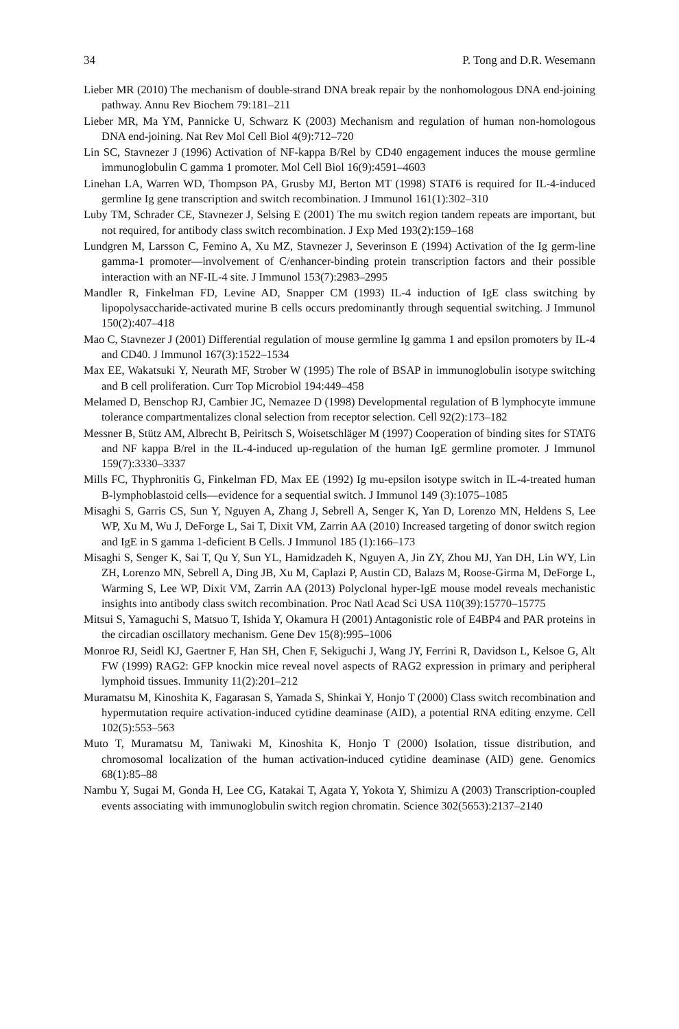34 P. Tong and D.R. Wesemann
Lieber MR (2010) The mechanism of double-strand DNA break repair by the nonhomologous DNA end-joining pathway. Annu Rev Biochem 79:181–211
Lieber MR, Ma YM, Pannicke U, Schwarz K (2003) Mechanism and regulation of human non-homologous DNA end-joining. Nat Rev Mol Cell Biol 4(9):712–720
Lin SC, Stavnezer J (1996) Activation of NF-kappa B/Rel by CD40 engagement induces the mouse germline immunoglobulin C gamma 1 promoter. Mol Cell Biol 16(9):4591–4603
Linehan LA, Warren WD, Thompson PA, Grusby MJ, Berton MT (1998) STAT6 is required for IL-4-induced germline Ig gene transcription and switch recombination. J Immunol 161(1):302–310
Luby TM, Schrader CE, Stavnezer J, Selsing E (2001) The mu switch region tandem repeats are important, but not required, for antibody class switch recombination. J Exp Med 193(2):159–168
Lundgren M, Larsson C, Femino A, Xu MZ, Stavnezer J, Severinson E (1994) Activation of the Ig germ-line gamma-1 promoter—involvement of C/enhancer-binding protein transcription factors and their possible interaction with an NF-IL-4 site. J Immunol 153(7):2983–2995
Mandler R, Finkelman FD, Levine AD, Snapper CM (1993) IL-4 induction of IgE class switching by lipopolysaccharide-activated murine B cells occurs predominantly through sequential switching. J Immunol 150(2):407–418
Mao C, Stavnezer J (2001) Differential regulation of mouse germline Ig gamma 1 and epsilon promoters by IL-4 and CD40. J Immunol 167(3):1522–1534
Max EE, Wakatsuki Y, Neurath MF, Strober W (1995) The role of BSAP in immunoglobulin isotype switching and B cell proliferation. Curr Top Microbiol 194:449–458
Melamed D, Benschop RJ, Cambier JC, Nemazee D (1998) Developmental regulation of B lymphocyte immune tolerance compartmentalizes clonal selection from receptor selection. Cell 92(2):173–182
Messner B, Stütz AM, Albrecht B, Peiritsch S, Woisetschläger M (1997) Cooperation of binding sites for STAT6 and NF kappa B/rel in the IL-4-induced up-regulation of the human IgE germline promoter. J Immunol 159(7):3330–3337
Mills FC, Thyphronitis G, Finkelman FD, Max EE (1992) Ig mu-epsilon isotype switch in IL-4-treated human B-lymphoblastoid cells—evidence for a sequential switch. J Immunol 149 (3):1075–1085
Misaghi S, Garris CS, Sun Y, Nguyen A, Zhang J, Sebrell A, Senger K, Yan D, Lorenzo MN, Heldens S, Lee WP, Xu M, Wu J, DeForge L, Sai T, Dixit VM, Zarrin AA (2010) Increased targeting of donor switch region and IgE in S gamma 1-deficient B Cells. J Immunol 185 (1):166–173
Misaghi S, Senger K, Sai T, Qu Y, Sun YL, Hamidzadeh K, Nguyen A, Jin ZY, Zhou MJ, Yan DH, Lin WY, Lin ZH, Lorenzo MN, Sebrell A, Ding JB, Xu M, Caplazi P, Austin CD, Balazs M, Roose-Girma M, DeForge L, Warming S, Lee WP, Dixit VM, Zarrin AA (2013) Polyclonal hyper-IgE mouse model reveals mechanistic insights into antibody class switch recombination. Proc Natl Acad Sci USA 110(39):15770–15775
Mitsui S, Yamaguchi S, Matsuo T, Ishida Y, Okamura H (2001) Antagonistic role of E4BP4 and PAR proteins in the circadian oscillatory mechanism. Gene Dev 15(8):995–1006
Monroe RJ, Seidl KJ, Gaertner F, Han SH, Chen F, Sekiguchi J, Wang JY, Ferrini R, Davidson L, Kelsoe G, Alt FW (1999) RAG2: GFP knockin mice reveal novel aspects of RAG2 expression in primary and peripheral lymphoid tissues. Immunity 11(2):201–212
Muramatsu M, Kinoshita K, Fagarasan S, Yamada S, Shinkai Y, Honjo T (2000) Class switch recombination and hypermutation require activation-induced cytidine deaminase (AID), a potential RNA editing enzyme. Cell 102(5):553–563
Muto T, Muramatsu M, Taniwaki M, Kinoshita K, Honjo T (2000) Isolation, tissue distribution, and chromosomal localization of the human activation-induced cytidine deaminase (AID) gene. Genomics 68(1):85–88
Nambu Y, Sugai M, Gonda H, Lee CG, Katakai T, Agata Y, Yokota Y, Shimizu A (2003) Transcription-coupled events associating with immunoglobulin switch region chromatin. Science 302(5653):2137–2140